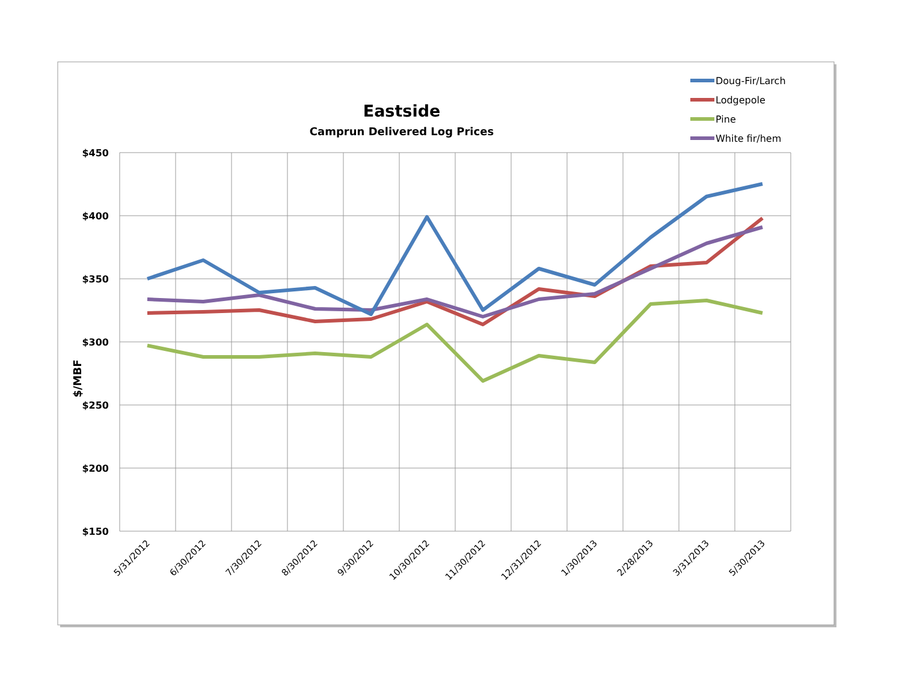Eastside
Camprun Delivered Log Prices
Doug-Fir/Larch
Lodgepole
Pine
White fir/hem
$450
$400
$350
$300
$250
$200
$150
$/MBF
5/31/2012
6/30/2012
7/30/2012
8/30/2012
9/30/2012
10/30/2012
11/30/2012
12/31/2012
1/30/2013
2/28/2013
3/31/2013
5/30/2013